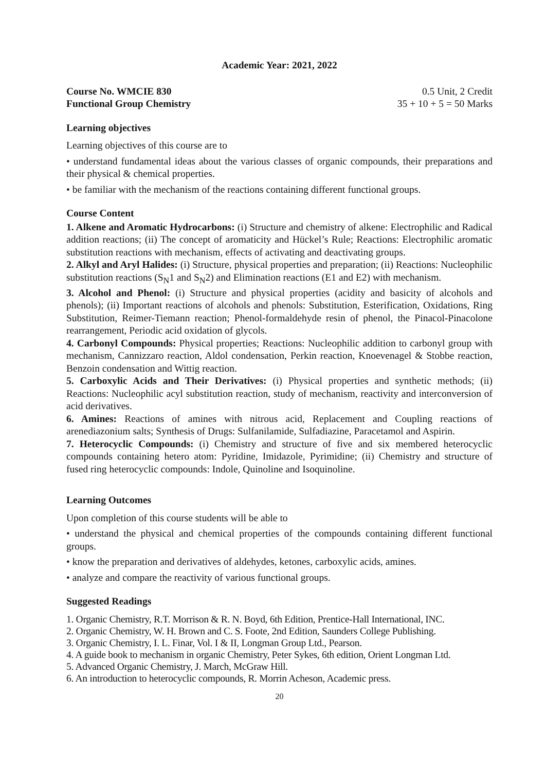Academic Year: 2021, 2022
Course No. WMCIE 830 0.5 Unit, 2 Credit
Functional Group Chemistry 35 + 10 + 5 = 50 Marks
Learning objectives
Learning objectives of this course are to
• understand fundamental ideas about the various classes of organic compounds, their preparations and their physical & chemical properties.
• be familiar with the mechanism of the reactions containing different functional groups.
Course Content
1. Alkene and Aromatic Hydrocarbons: (i) Structure and chemistry of alkene: Electrophilic and Radical addition reactions; (ii) The concept of aromaticity and Hückel’s Rule; Reactions: Electrophilic aromatic substitution reactions with mechanism, effects of activating and deactivating groups.
2. Alkyl and Aryl Halides: (i) Structure, physical properties and preparation; (ii) Reactions: Nucleophilic substitution reactions (S<sub>N</sub>1 and S<sub>N</sub>2) and Elimination reactions (E1 and E2) with mechanism.
3. Alcohol and Phenol: (i) Structure and physical properties (acidity and basicity of alcohols and phenols); (ii) Important reactions of alcohols and phenols: Substitution, Esterification, Oxidations, Ring Substitution, Reimer-Tiemann reaction; Phenol-formaldehyde resin of phenol, the Pinacol-Pinacolone rearrangement, Periodic acid oxidation of glycols.
4. Carbonyl Compounds: Physical properties; Reactions: Nucleophilic addition to carbonyl group with mechanism, Cannizzaro reaction, Aldol condensation, Perkin reaction, Knoevenagel & Stobbe reaction, Benzoin condensation and Wittig reaction.
5. Carboxylic Acids and Their Derivatives: (i) Physical properties and synthetic methods; (ii) Reactions: Nucleophilic acyl substitution reaction, study of mechanism, reactivity and interconversion of acid derivatives.
6. Amines: Reactions of amines with nitrous acid, Replacement and Coupling reactions of arenediazonium salts; Synthesis of Drugs: Sulfanilamide, Sulfadiazine, Paracetamol and Aspirin.
7. Heterocyclic Compounds: (i) Chemistry and structure of five and six membered heterocyclic compounds containing hetero atom: Pyridine, Imidazole, Pyrimidine; (ii) Chemistry and structure of fused ring heterocyclic compounds: Indole, Quinoline and Isoquinoline.
Learning Outcomes
Upon completion of this course students will be able to
• understand the physical and chemical properties of the compounds containing different functional groups.
• know the preparation and derivatives of aldehydes, ketones, carboxylic acids, amines.
• analyze and compare the reactivity of various functional groups.
Suggested Readings
1. Organic Chemistry, R.T. Morrison & R. N. Boyd, 6th Edition, Prentice-Hall International, INC.
2. Organic Chemistry, W. H. Brown and C. S. Foote, 2nd Edition, Saunders College Publishing.
3. Organic Chemistry, I. L. Finar, Vol. I & II, Longman Group Ltd., Pearson.
4. A guide book to mechanism in organic Chemistry, Peter Sykes, 6th edition, Orient Longman Ltd.
5. Advanced Organic Chemistry, J. March, McGraw Hill.
6. An introduction to heterocyclic compounds, R. Morrin Acheson, Academic press.
20